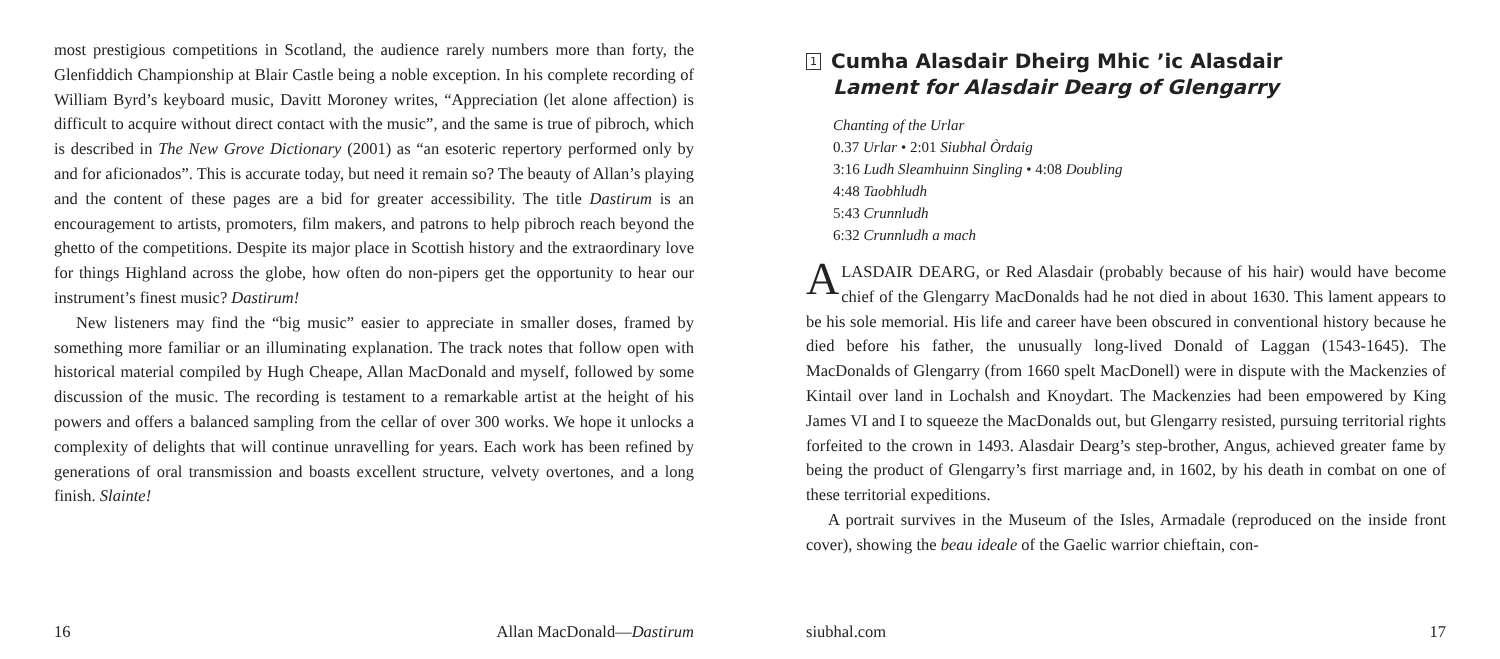most prestigious competitions in Scotland, the audience rarely numbers more than forty, the Glenfiddich Championship at Blair Castle being a noble exception. In his complete recording of William Byrd’s keyboard music, Davitt Moroney writes, “Appreciation (let alone affection) is difficult to acquire without direct contact with the music”, and the same is true of pibroch, which is described in The New Grove Dictionary (2001) as “an esoteric repertory performed only by and for aficionados”. This is accurate today, but need it remain so? The beauty of Allan’s playing and the content of these pages are a bid for greater accessibility. The title Dastirum is an encouragement to artists, promoters, film makers, and patrons to help pibroch reach beyond the ghetto of the competitions. Despite its major place in Scottish history and the extraordinary love for things Highland across the globe, how often do non-pipers get the opportunity to hear our instrument’s finest music? Dastirum!
New listeners may find the “big music” easier to appreciate in smaller doses, framed by something more familiar or an illuminating explanation. The track notes that follow open with historical material compiled by Hugh Cheape, Allan MacDonald and myself, followed by some discussion of the music. The recording is testament to a remarkable artist at the height of his powers and offers a balanced sampling from the cellar of over 300 works. We hope it unlocks a complexity of delights that will continue unravelling for years. Each work has been refined by generations of oral transmission and boasts excellent structure, velvety overtones, and a long finish. Slainte!
16 Allan MacDonald—Dastirum
1 Cumha Alasdair Dheirg Mhic ’ic Alasdair
Lament for Alasdair Dearg of Glengarry
Chanting of the Urlar
0.37 Urlar • 2:01 Siubhal Òrdaig
3:16 Ludh Sleamhuinn Singling • 4:08 Doubling
4:48 Taobhludh
5:43 Crunnludh
6:32 Crunnludh a mach
ALASDAIR DEARG, or Red Alasdair (probably because of his hair) would have become chief of the Glengarry MacDonalds had he not died in about 1630. This lament appears to be his sole memorial. His life and career have been obscured in conventional history because he died before his father, the unusually long-lived Donald of Laggan (1543-1645). The MacDonalds of Glengarry (from 1660 spelt MacDonell) were in dispute with the Mackenzies of Kintail over land in Lochalsh and Knoydart. The Mackenzies had been empowered by King James VI and I to squeeze the MacDonalds out, but Glengarry resisted, pursuing territorial rights forfeited to the crown in 1493. Alasdair Dearg’s step-brother, Angus, achieved greater fame by being the product of Glengarry’s first marriage and, in 1602, by his death in combat on one of these territorial expeditions.
A portrait survives in the Museum of the Isles, Armadale (reproduced on the inside front cover), showing the beau ideale of the Gaelic warrior chieftain, con-
siubhal.com 17